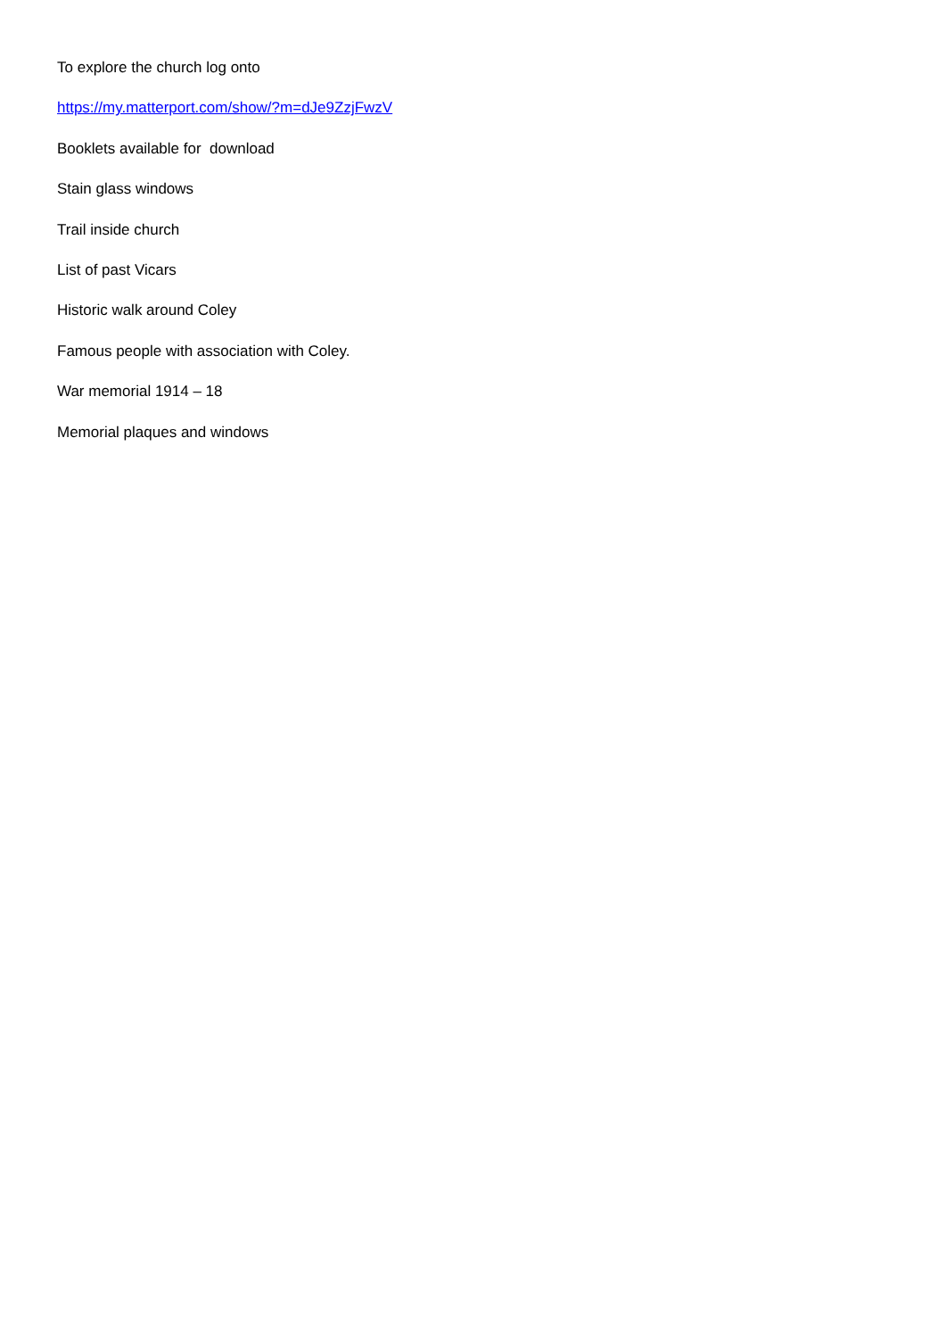To explore the church log onto
https://my.matterport.com/show/?m=dJe9ZzjFwzV
Booklets available for download
Stain glass windows
Trail inside church
List of past Vicars
Historic walk around Coley
Famous people with association with Coley.
War memorial 1914 – 18
Memorial plaques and windows